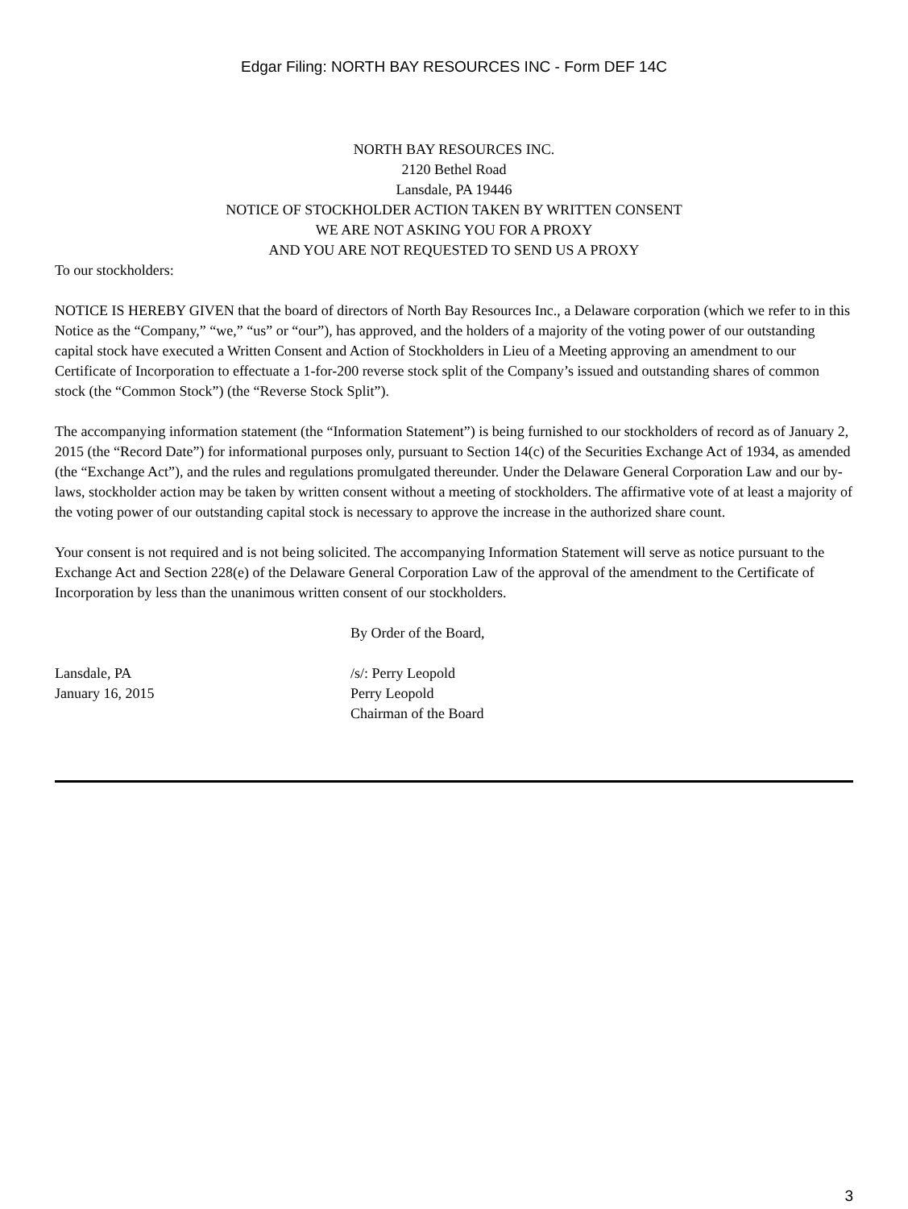Edgar Filing: NORTH BAY RESOURCES INC - Form DEF 14C
NORTH BAY RESOURCES INC.
2120 Bethel Road
Lansdale, PA 19446
NOTICE OF STOCKHOLDER ACTION TAKEN BY WRITTEN CONSENT
WE ARE NOT ASKING YOU FOR A PROXY
AND YOU ARE NOT REQUESTED TO SEND US A PROXY
To our stockholders:
NOTICE IS HEREBY GIVEN that the board of directors of North Bay Resources Inc., a Delaware corporation (which we refer to in this Notice as the “Company,” “we,” “us” or “our”), has approved, and the holders of a majority of the voting power of our outstanding capital stock have executed a Written Consent and Action of Stockholders in Lieu of a Meeting approving an amendment to our Certificate of Incorporation to effectuate a 1-for-200 reverse stock split of the Company’s issued and outstanding shares of common stock (the “Common Stock”) (the “Reverse Stock Split”).
The accompanying information statement (the “Information Statement”) is being furnished to our stockholders of record as of January 2, 2015 (the “Record Date”) for informational purposes only, pursuant to Section 14(c) of the Securities Exchange Act of 1934, as amended (the “Exchange Act”), and the rules and regulations promulgated thereunder. Under the Delaware General Corporation Law and our by-laws, stockholder action may be taken by written consent without a meeting of stockholders. The affirmative vote of at least a majority of the voting power of our outstanding capital stock is necessary to approve the increase in the authorized share count.
Your consent is not required and is not being solicited. The accompanying Information Statement will serve as notice pursuant to the Exchange Act and Section 228(e) of the Delaware General Corporation Law of the approval of the amendment to the Certificate of Incorporation by less than the unanimous written consent of our stockholders.
Lansdale, PA
January 16, 2015
By Order of the Board,
/s/: Perry Leopold
Perry Leopold
Chairman of the Board
3